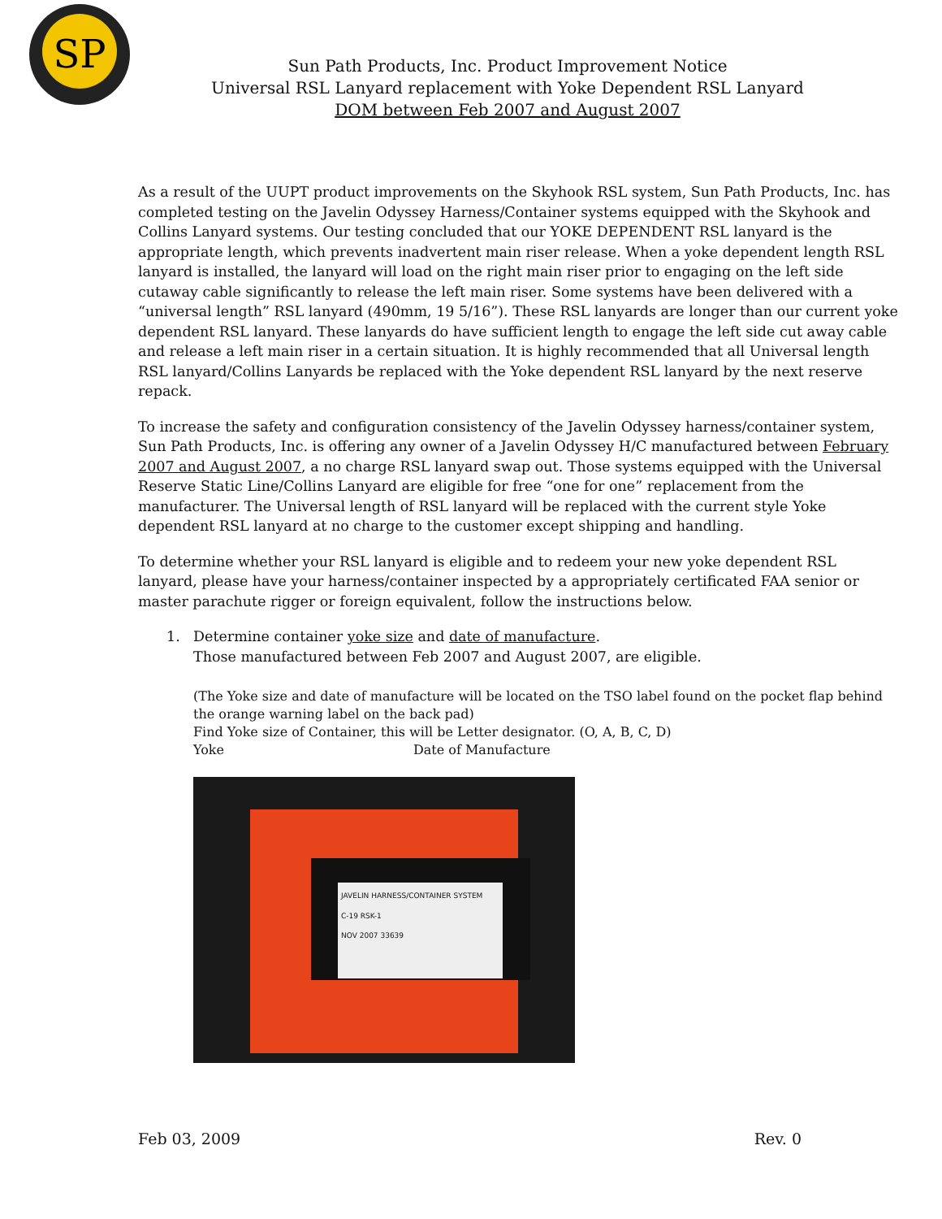SP
Sun Path Products, Inc. Product Improvement Notice
Universal RSL Lanyard replacement with Yoke Dependent RSL Lanyard
DOM between Feb 2007 and August 2007
As a result of the UUPT product improvements on the Skyhook RSL system, Sun Path Products, Inc. has completed testing on the Javelin Odyssey Harness/Container systems equipped with the Skyhook and Collins Lanyard systems. Our testing concluded that our YOKE DEPENDENT RSL lanyard is the appropriate length, which prevents inadvertent main riser release. When a yoke dependent length RSL lanyard is installed, the lanyard will load on the right main riser prior to engaging on the left side cutaway cable significantly to release the left main riser. Some systems have been delivered with a “universal length” RSL lanyard (490mm, 19 5/16”). These RSL lanyards are longer than our current yoke dependent RSL lanyard. These lanyards do have sufficient length to engage the left side cut away cable and release a left main riser in a certain situation. It is highly recommended that all Universal length RSL lanyard/Collins Lanyards be replaced with the Yoke dependent RSL lanyard by the next reserve repack.
To increase the safety and configuration consistency of the Javelin Odyssey harness/container system, Sun Path Products, Inc. is offering any owner of a Javelin Odyssey H/C manufactured between February 2007 and August 2007, a no charge RSL lanyard swap out. Those systems equipped with the Universal Reserve Static Line/Collins Lanyard are eligible for free “one for one” replacement from the manufacturer. The Universal length of RSL lanyard will be replaced with the current style Yoke dependent RSL lanyard at no charge to the customer except shipping and handling.
To determine whether your RSL lanyard is eligible and to redeem your new yoke dependent RSL lanyard, please have your harness/container inspected by a appropriately certificated FAA senior or master parachute rigger or foreign equivalent, follow the instructions below.
1. Determine container yoke size and date of manufacture.
Those manufactured between Feb 2007 and August 2007, are eligible.
(The Yoke size and date of manufacture will be located on the TSO label found on the pocket flap behind the orange warning label on the back pad)
Find Yoke size of Container, this will be Letter designator. (O, A, B, C, D)
Yoke Date of Manufacture
JAVELIN HARNESS/CONTAINER SYSTEM
C-19 RSK-1
NOV 2007 33639
Feb 03, 2009 Rev. 0